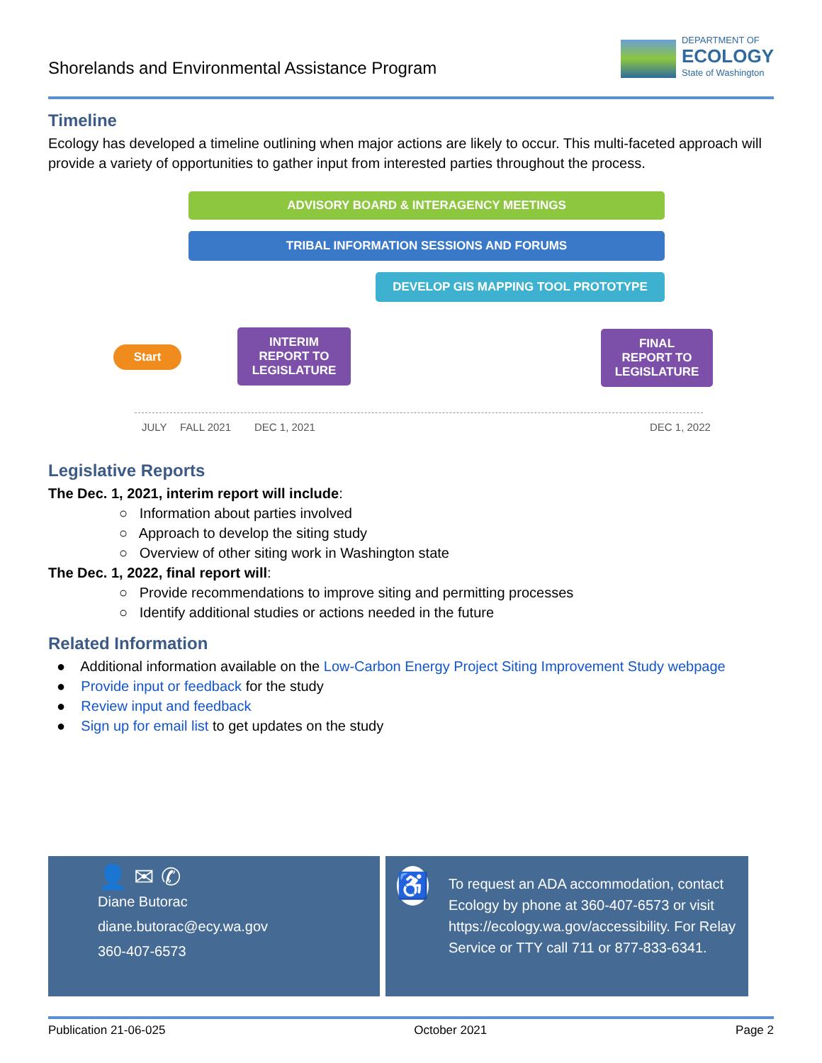Shorelands and Environmental Assistance Program
DEPARTMENT OF
ECOLOGY
State of Washington
Timeline
Ecology has developed a timeline outlining when major actions are likely to occur. This multi-faceted approach will provide a variety of opportunities to gather input from interested parties throughout the process.
ADVISORY BOARD & INTERAGENCY MEETINGS
TRIBAL INFORMATION SESSIONS AND FORUMS
DEVELOP GIS MAPPING TOOL PROTOTYPE
Start
INTERIM
REPORT TO
LEGISLATURE
FINAL
REPORT TO
LEGISLATURE
JULY FALL 2021 DEC 1, 2021 DEC 1, 2022
Legislative Reports
The Dec. 1, 2021, interim report will include:
○ Information about parties involved
○ Approach to develop the siting study
○ Overview of other siting work in Washington state
The Dec. 1, 2022, final report will:
○ Provide recommendations to improve siting and permitting processes
○ Identify additional studies or actions needed in the future
Related Information
● Additional information available on the Low-Carbon Energy Project Siting Improvement Study webpage
● Provide input or feedback for the study
● Review input and feedback
● Sign up for email list to get updates on the study
👤 ✉ ✆
Diane Butorac
diane.butorac@ecy.wa.gov
360-407-6573
♿
To request an ADA accommodation, contact Ecology by phone at 360-407-6573 or visit https://ecology.wa.gov/accessibility. For Relay Service or TTY call 711 or 877-833-6341.
Publication 21-06-025 October 2021 Page 2